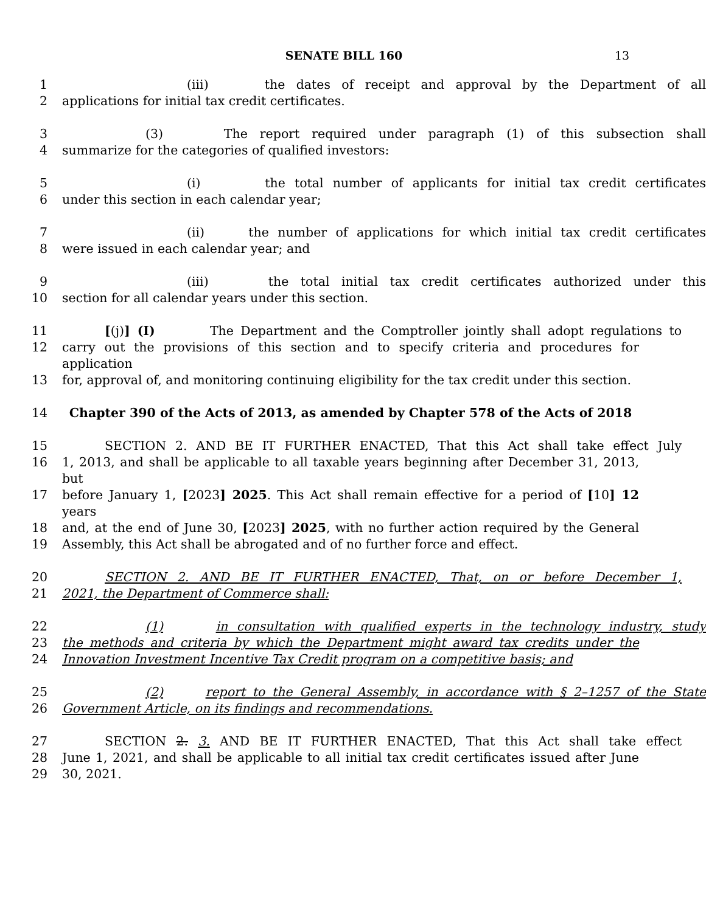SENATE BILL 160 13
1 (iii) the dates of receipt and approval by the Department of all
2 applications for initial tax credit certificates.
3 (3) The report required under paragraph (1) of this subsection shall
4 summarize for the categories of qualified investors:
5 (i) the total number of applicants for initial tax credit certificates
6 under this section in each calendar year;
7 (ii) the number of applications for which initial tax credit certificates
8 were issued in each calendar year; and
9 (iii) the total initial tax credit certificates authorized under this
10 section for all calendar years under this section.
11 [(j)] (I) The Department and the Comptroller jointly shall adopt regulations to
12 carry out the provisions of this section and to specify criteria and procedures for application
13 for, approval of, and monitoring continuing eligibility for the tax credit under this section.
14 Chapter 390 of the Acts of 2013, as amended by Chapter 578 of the Acts of 2018
15 SECTION 2. AND BE IT FURTHER ENACTED, That this Act shall take effect July
16 1, 2013, and shall be applicable to all taxable years beginning after December 31, 2013, but
17 before January 1, [2023] 2025. This Act shall remain effective for a period of [10] 12 years
18 and, at the end of June 30, [2023] 2025, with no further action required by the General
19 Assembly, this Act shall be abrogated and of no further force and effect.
20 SECTION 2. AND BE IT FURTHER ENACTED, That, on or before December 1,
21 2021, the Department of Commerce shall:
22 (1) in consultation with qualified experts in the technology industry, study
23 the methods and criteria by which the Department might award tax credits under the
24 Innovation Investment Incentive Tax Credit program on a competitive basis; and
25 (2) report to the General Assembly, in accordance with § 2–1257 of the State
26 Government Article, on its findings and recommendations.
27 SECTION 2. 3. AND BE IT FURTHER ENACTED, That this Act shall take effect
28 June 1, 2021, and shall be applicable to all initial tax credit certificates issued after June
29 30, 2021.